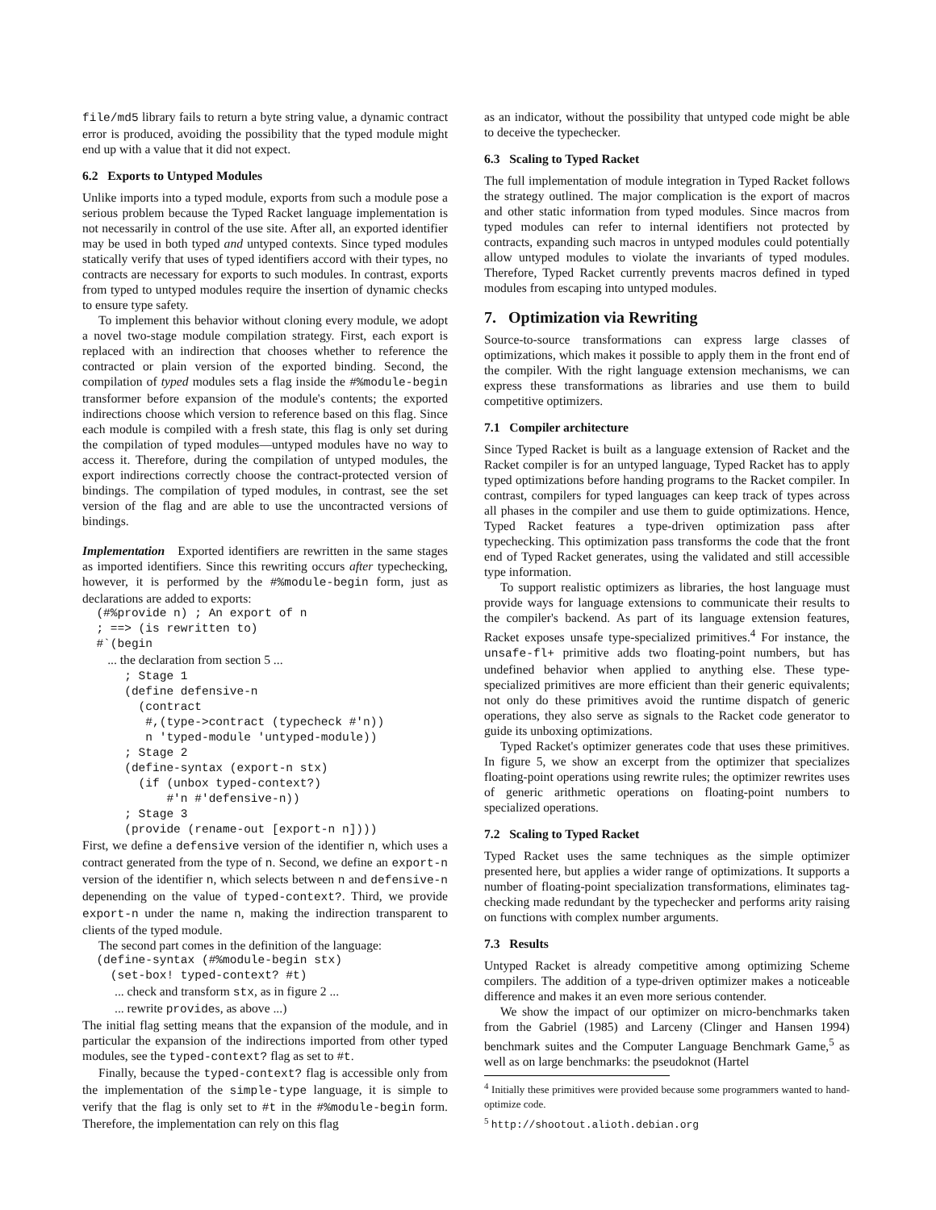file/md5 library fails to return a byte string value, a dynamic contract error is produced, avoiding the possibility that the typed module might end up with a value that it did not expect.
6.2 Exports to Untyped Modules
Unlike imports into a typed module, exports from such a module pose a serious problem because the Typed Racket language implementation is not necessarily in control of the use site. After all, an exported identifier may be used in both typed and untyped contexts. Since typed modules statically verify that uses of typed identifiers accord with their types, no contracts are necessary for exports to such modules. In contrast, exports from typed to untyped modules require the insertion of dynamic checks to ensure type safety.
To implement this behavior without cloning every module, we adopt a novel two-stage module compilation strategy. First, each export is replaced with an indirection that chooses whether to reference the contracted or plain version of the exported binding. Second, the compilation of typed modules sets a flag inside the #%module-begin transformer before expansion of the module's contents; the exported indirections choose which version to reference based on this flag. Since each module is compiled with a fresh state, this flag is only set during the compilation of typed modules—untyped modules have no way to access it. Therefore, during the compilation of untyped modules, the export indirections correctly choose the contract-protected version of bindings. The compilation of typed modules, in contrast, see the set version of the flag and are able to use the uncontracted versions of bindings.
Implementation Exported identifiers are rewritten in the same stages as imported identifiers. Since this rewriting occurs after typechecking, however, it is performed by the #%module-begin form, just as declarations are added to exports:
  (#%provide n) ; An export of n
  ; ==> (is rewritten to)
  #`(begin
        ... the declaration from section 5 ...
      ; Stage 1
      (define defensive-n
        (contract
         #,(type->contract (typecheck #'n))
         n 'typed-module 'untyped-module))
      ; Stage 2
      (define-syntax (export-n stx)
        (if (unbox typed-context?)
            #'n #'defensive-n))
      ; Stage 3
      (provide (rename-out [export-n n])))
First, we define a defensive version of the identifier n, which uses a contract generated from the type of n. Second, we define an export-n version of the identifier n, which selects between n and defensive-n depenending on the value of typed-context?. Third, we provide export-n under the name n, making the indirection transparent to clients of the typed module.
The second part comes in the definition of the language:
  (define-syntax (#%module-begin stx)
    (set-box! typed-context? #t)
... check and transform stx, as in figure 2 ...
... rewrite provides, as above ...)
The initial flag setting means that the expansion of the module, and in particular the expansion of the indirections imported from other typed modules, see the typed-context? flag as set to #t.
Finally, because the typed-context? flag is accessible only from the implementation of the simple-type language, it is simple to verify that the flag is only set to #t in the #%module-begin form. Therefore, the implementation can rely on this flag
as an indicator, without the possibility that untyped code might be able to deceive the typechecker.
6.3 Scaling to Typed Racket
The full implementation of module integration in Typed Racket follows the strategy outlined. The major complication is the export of macros and other static information from typed modules. Since macros from typed modules can refer to internal identifiers not protected by contracts, expanding such macros in untyped modules could potentially allow untyped modules to violate the invariants of typed modules. Therefore, Typed Racket currently prevents macros defined in typed modules from escaping into untyped modules.
7. Optimization via Rewriting
Source-to-source transformations can express large classes of optimizations, which makes it possible to apply them in the front end of the compiler. With the right language extension mechanisms, we can express these transformations as libraries and use them to build competitive optimizers.
7.1 Compiler architecture
Since Typed Racket is built as a language extension of Racket and the Racket compiler is for an untyped language, Typed Racket has to apply typed optimizations before handing programs to the Racket compiler. In contrast, compilers for typed languages can keep track of types across all phases in the compiler and use them to guide optimizations. Hence, Typed Racket features a type-driven optimization pass after typechecking. This optimization pass transforms the code that the front end of Typed Racket generates, using the validated and still accessible type information.
To support realistic optimizers as libraries, the host language must provide ways for language extensions to communicate their results to the compiler's backend. As part of its language extension features, Racket exposes unsafe type-specialized primitives.<sup>4</sup> For instance, the unsafe-fl+ primitive adds two floating-point numbers, but has undefined behavior when applied to anything else. These type-specialized primitives are more efficient than their generic equivalents; not only do these primitives avoid the runtime dispatch of generic operations, they also serve as signals to the Racket code generator to guide its unboxing optimizations.
Typed Racket's optimizer generates code that uses these primitives. In figure 5, we show an excerpt from the optimizer that specializes floating-point operations using rewrite rules; the optimizer rewrites uses of generic arithmetic operations on floating-point numbers to specialized operations.
7.2 Scaling to Typed Racket
Typed Racket uses the same techniques as the simple optimizer presented here, but applies a wider range of optimizations. It supports a number of floating-point specialization transformations, eliminates tag-checking made redundant by the typechecker and performs arity raising on functions with complex number arguments.
7.3 Results
Untyped Racket is already competitive among optimizing Scheme compilers. The addition of a type-driven optimizer makes a noticeable difference and makes it an even more serious contender.
We show the impact of our optimizer on micro-benchmarks taken from the Gabriel (1985) and Larceny (Clinger and Hansen 1994) benchmark suites and the Computer Language Benchmark Game,<sup>5</sup> as well as on large benchmarks: the pseudoknot (Hartel
<sup>4</sup> Initially these primitives were provided because some programmers wanted to hand-optimize code.
<sup>5</sup> http://shootout.alioth.debian.org